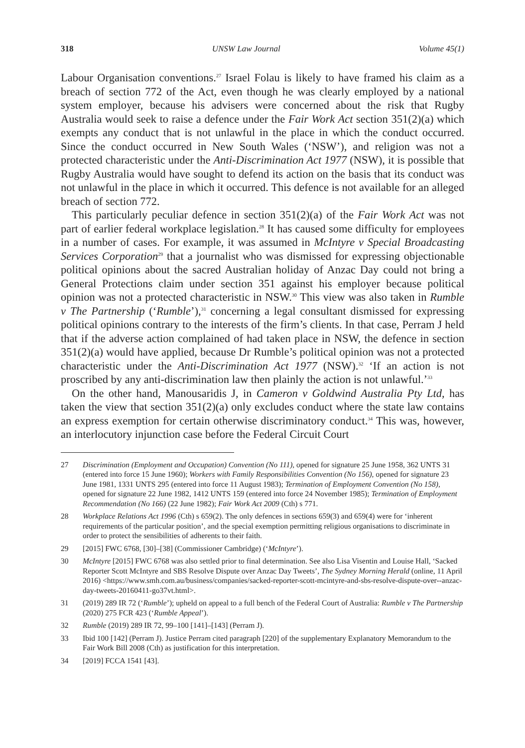318 UNSW Law Journal Volume 45(1)
Labour Organisation conventions.<sup>27</sup> Israel Folau is likely to have framed his claim as a breach of section 772 of the Act, even though he was clearly employed by a national system employer, because his advisers were concerned about the risk that Rugby Australia would seek to raise a defence under the Fair Work Act section 351(2)(a) which exempts any conduct that is not unlawful in the place in which the conduct occurred. Since the conduct occurred in New South Wales (‘NSW’), and religion was not a protected characteristic under the Anti-Discrimination Act 1977 (NSW), it is possible that Rugby Australia would have sought to defend its action on the basis that its conduct was not unlawful in the place in which it occurred. This defence is not available for an alleged breach of section 772.
This particularly peculiar defence in section 351(2)(a) of the Fair Work Act was not part of earlier federal workplace legislation.<sup>28</sup> It has caused some difficulty for employees in a number of cases. For example, it was assumed in McIntyre v Special Broadcasting Services Corporation<sup>29</sup> that a journalist who was dismissed for expressing objectionable political opinions about the sacred Australian holiday of Anzac Day could not bring a General Protections claim under section 351 against his employer because political opinion was not a protected characteristic in NSW.<sup>30</sup> This view was also taken in Rumble v The Partnership (‘Rumble’),<sup>31</sup> concerning a legal consultant dismissed for expressing political opinions contrary to the interests of the firm’s clients. In that case, Perram J held that if the adverse action complained of had taken place in NSW, the defence in section 351(2)(a) would have applied, because Dr Rumble’s political opinion was not a protected characteristic under the Anti-Discrimination Act 1977 (NSW).<sup>32</sup> ‘If an action is not proscribed by any anti-discrimination law then plainly the action is not unlawful.’<sup>33</sup>
On the other hand, Manousaridis J, in Cameron v Goldwind Australia Pty Ltd, has taken the view that section 351(2)(a) only excludes conduct where the state law contains an express exemption for certain otherwise discriminatory conduct.<sup>34</sup> This was, however, an interlocutory injunction case before the Federal Circuit Court
27 Discrimination (Employment and Occupation) Convention (No 111), opened for signature 25 June 1958, 362 UNTS 31 (entered into force 15 June 1960); Workers with Family Responsibilities Convention (No 156), opened for signature 23 June 1981, 1331 UNTS 295 (entered into force 11 August 1983); Termination of Employment Convention (No 158), opened for signature 22 June 1982, 1412 UNTS 159 (entered into force 24 November 1985); Termination of Employment Recommendation (No 166) (22 June 1982); Fair Work Act 2009 (Cth) s 771.
28 Workplace Relations Act 1996 (Cth) s 659(2). The only defences in sections 659(3) and 659(4) were for ‘inherent requirements of the particular position’, and the special exemption permitting religious organisations to discriminate in order to protect the sensibilities of adherents to their faith.
29 [2015] FWC 6768, [30]–[38] (Commissioner Cambridge) (‘McIntyre’).
30 McIntyre [2015] FWC 6768 was also settled prior to final determination. See also Lisa Visentin and Louise Hall, ‘Sacked Reporter Scott McIntyre and SBS Resolve Dispute over Anzac Day Tweets’, The Sydney Morning Herald (online, 11 April 2016) <https://www.smh.com.au/business/companies/sacked-reporter-scott-mcintyre-and-sbs-resolve-dispute-over--anzac-day-tweets-20160411-go37vt.html>.
31 (2019) 289 IR 72 (‘Rumble’); upheld on appeal to a full bench of the Federal Court of Australia: Rumble v The Partnership (2020) 275 FCR 423 (‘Rumble Appeal’).
32 Rumble (2019) 289 IR 72, 99–100 [141]–[143] (Perram J).
33 Ibid 100 [142] (Perram J). Justice Perram cited paragraph [220] of the supplementary Explanatory Memorandum to the Fair Work Bill 2008 (Cth) as justification for this interpretation.
34 [2019] FCCA 1541 [43].